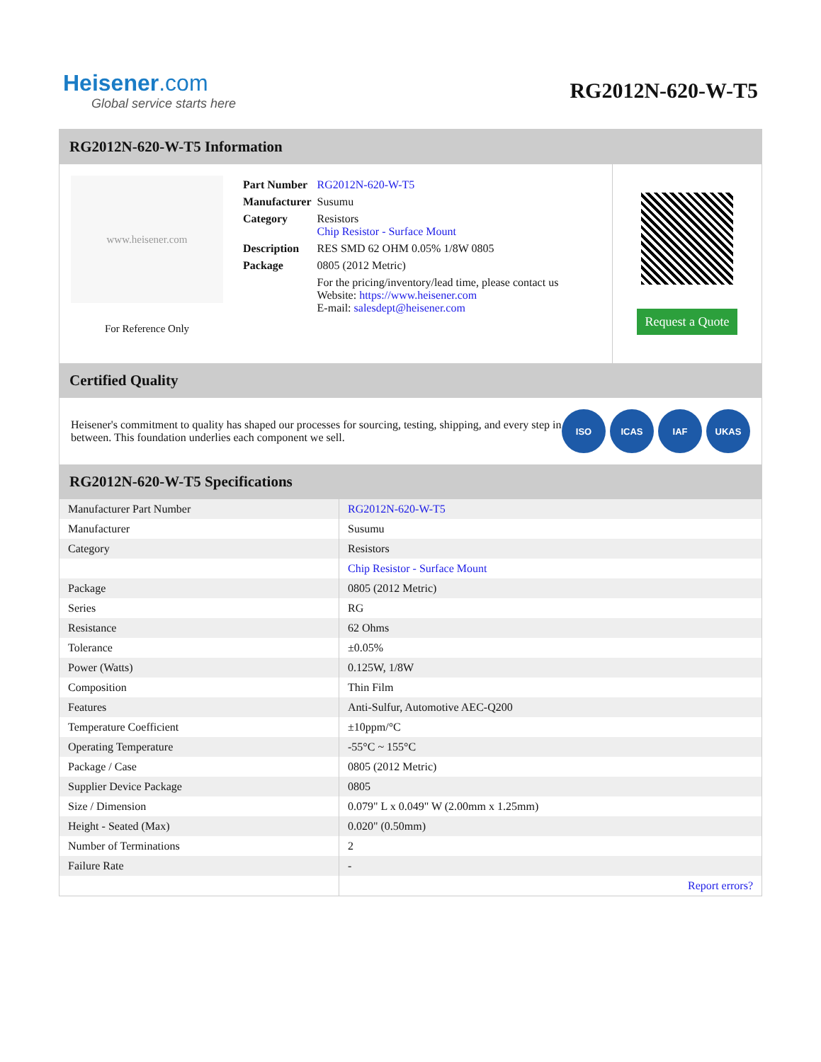Heisener.com
Global service starts here
RG2012N-620-W-T5
RG2012N-620-W-T5 Information
www.heisener.com
For Reference Only
| Part Number | RG2012N-620-W-T5 |
| Manufacturer | Susumu |
| Category | Resistors Chip Resistor - Surface Mount |
| Description | RES SMD 62 OHM 0.05% 1/8W 0805 |
| Package | 0805 (2012 Metric) |
| | For the pricing/inventory/lead time, please contact us Website: https://www.heisener.com E-mail: salesdept@heisener.com |
Request a Quote
Certified Quality
Heisener's commitment to quality has shaped our processes for sourcing, testing, shipping, and every step in between. This foundation underlies each component we sell.
ISO ICAS IAF UKAS
RG2012N-620-W-T5 Specifications
| Manufacturer Part Number | RG2012N-620-W-T5 |
| Manufacturer | Susumu |
| Category | Resistors |
| | Chip Resistor - Surface Mount |
| Package | 0805 (2012 Metric) |
| Series | RG |
| Resistance | 62 Ohms |
| Tolerance | ±0.05% |
| Power (Watts) | 0.125W, 1/8W |
| Composition | Thin Film |
| Features | Anti-Sulfur, Automotive AEC-Q200 |
| Temperature Coefficient | ±10ppm/°C |
| Operating Temperature | -55°C ~ 155°C |
| Package / Case | 0805 (2012 Metric) |
| Supplier Device Package | 0805 |
| Size / Dimension | 0.079" L x 0.049" W (2.00mm x 1.25mm) |
| Height - Seated (Max) | 0.020" (0.50mm) |
| Number of Terminations | 2 |
| Failure Rate | - |
| | Report errors? |